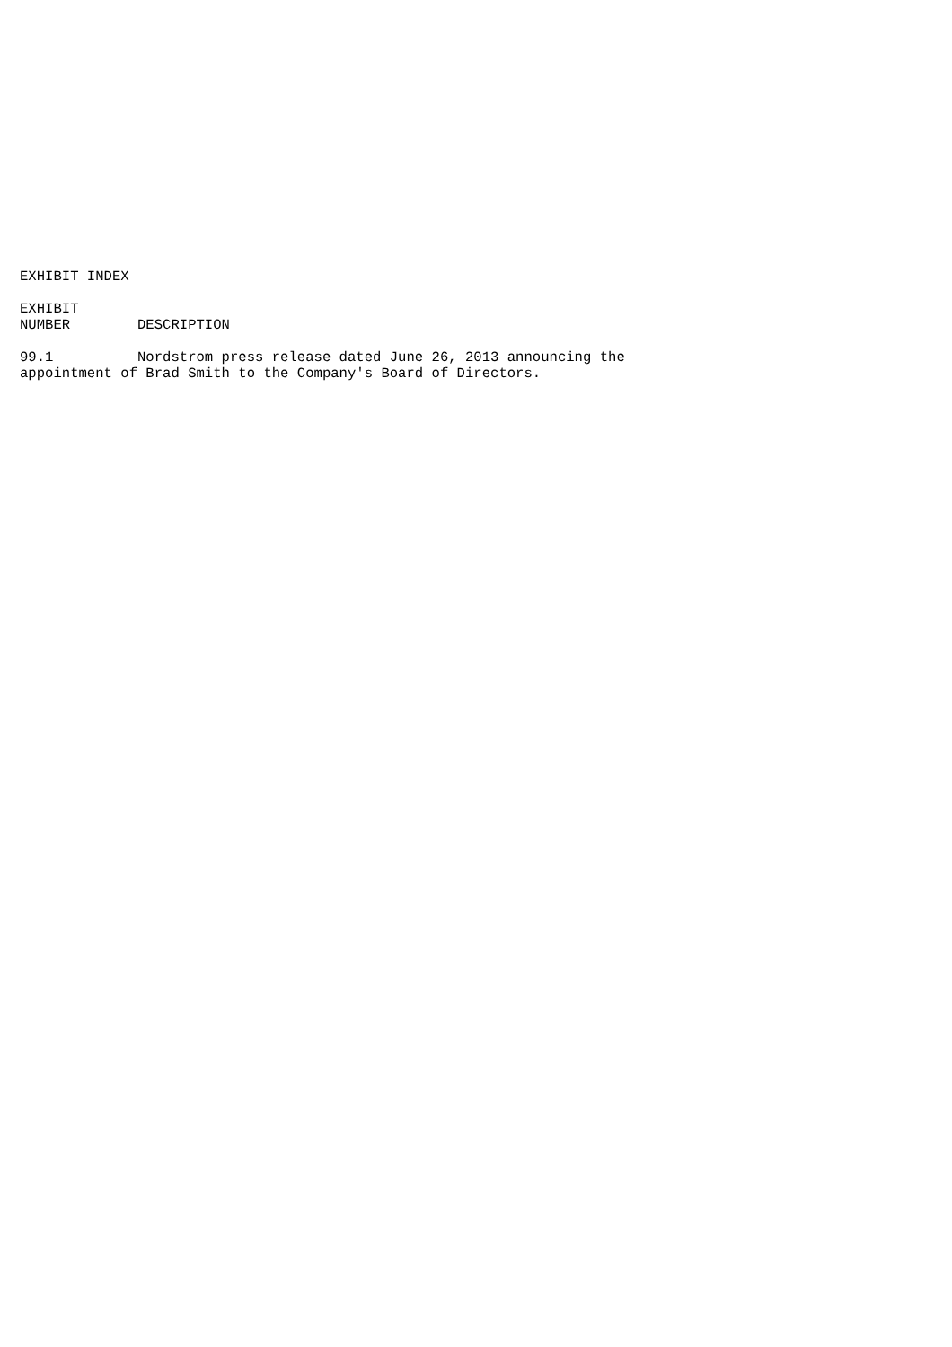EXHIBIT INDEX

EXHIBIT
NUMBER        DESCRIPTION

99.1          Nordstrom press release dated June 26, 2013 announcing the
appointment of Brad Smith to the Company's Board of Directors.